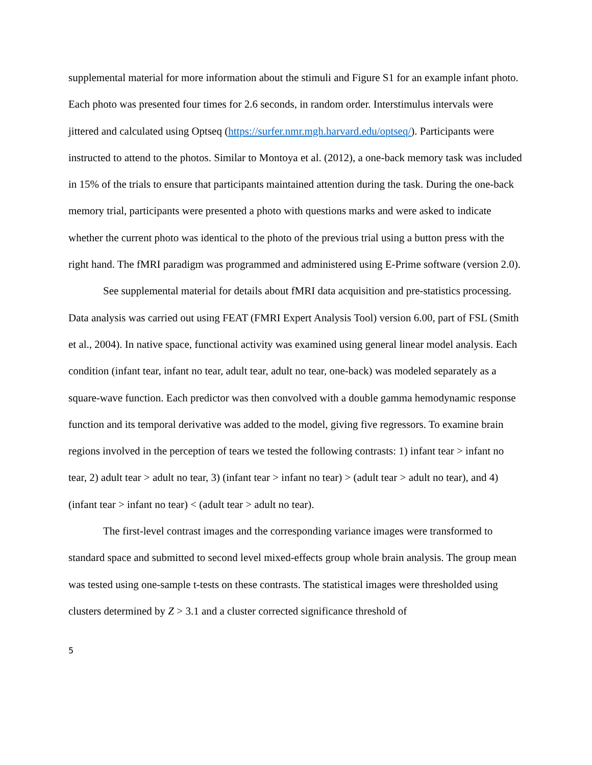supplemental material for more information about the stimuli and Figure S1 for an example infant photo. Each photo was presented four times for 2.6 seconds, in random order. Interstimulus intervals were jittered and calculated using Optseq (https://surfer.nmr.mgh.harvard.edu/optseq/). Participants were instructed to attend to the photos. Similar to Montoya et al. (2012), a one-back memory task was included in 15% of the trials to ensure that participants maintained attention during the task. During the one-back memory trial, participants were presented a photo with questions marks and were asked to indicate whether the current photo was identical to the photo of the previous trial using a button press with the right hand. The fMRI paradigm was programmed and administered using E-Prime software (version 2.0).
See supplemental material for details about fMRI data acquisition and pre-statistics processing. Data analysis was carried out using FEAT (FMRI Expert Analysis Tool) version 6.00, part of FSL (Smith et al., 2004). In native space, functional activity was examined using general linear model analysis. Each condition (infant tear, infant no tear, adult tear, adult no tear, one-back) was modeled separately as a square-wave function. Each predictor was then convolved with a double gamma hemodynamic response function and its temporal derivative was added to the model, giving five regressors. To examine brain regions involved in the perception of tears we tested the following contrasts: 1) infant tear > infant no tear, 2) adult tear > adult no tear, 3) (infant tear > infant no tear) > (adult tear > adult no tear), and 4) (infant tear > infant no tear) < (adult tear > adult no tear).
The first-level contrast images and the corresponding variance images were transformed to standard space and submitted to second level mixed-effects group whole brain analysis. The group mean was tested using one-sample t-tests on these contrasts. The statistical images were thresholded using clusters determined by Z > 3.1 and a cluster corrected significance threshold of
5